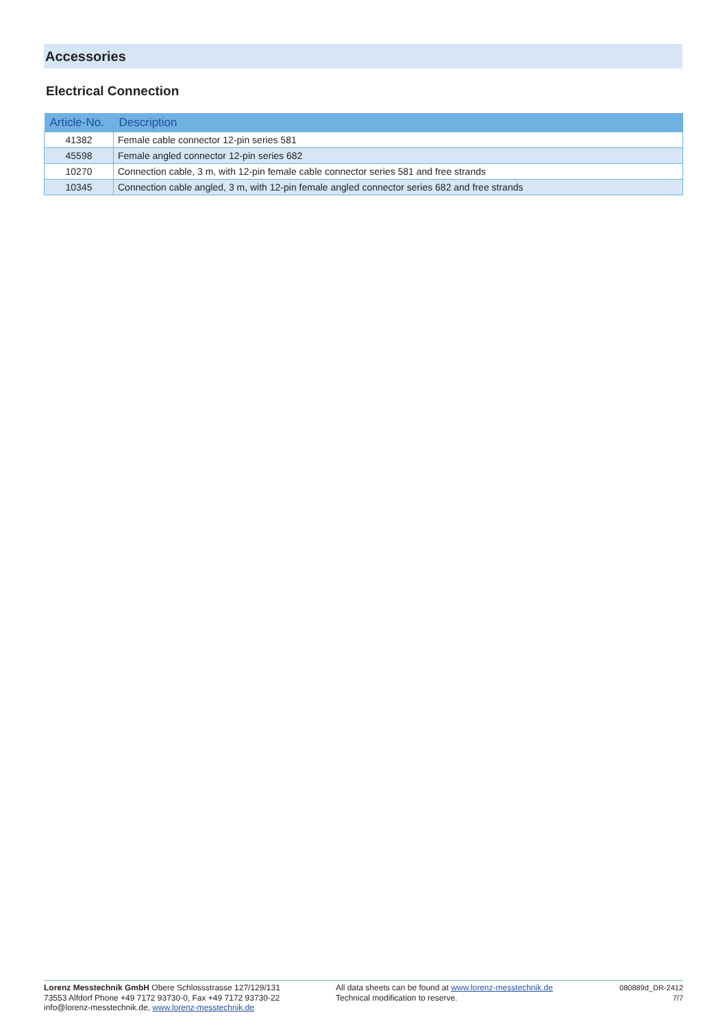Accessories
Electrical Connection
| Article-No. | Description |
| --- | --- |
| 41382 | Female cable connector 12-pin series 581 |
| 45598 | Female angled connector 12-pin series 682 |
| 10270 | Connection cable, 3 m, with 12-pin female cable connector series 581 and free strands |
| 10345 | Connection cable angled, 3 m, with 12-pin female angled connector series 682 and free strands |
Lorenz Messtechnik GmbH Obere Schlossstrasse 127/129/131
73553 Alfdorf Phone +49 7172 93730-0, Fax +49 7172 93730-22
info@lorenz-messtechnik.de, www.lorenz-messtechnik.de
All data sheets can be found at www.lorenz-messtechnik.de
Technical modification to reserve.
080889d_DR-2412
7/7